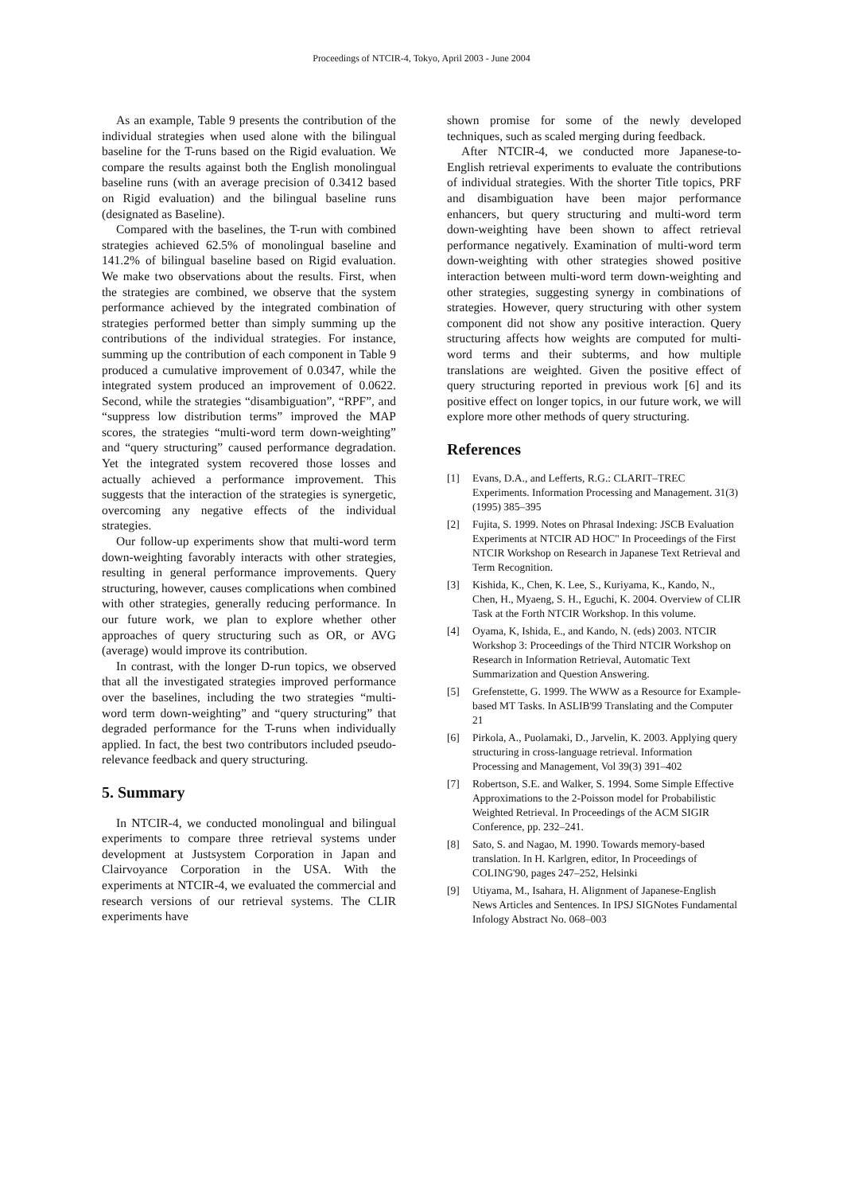Proceedings of NTCIR-4, Tokyo, April 2003 - June 2004
As an example, Table 9 presents the contribution of the individual strategies when used alone with the bilingual baseline for the T-runs based on the Rigid evaluation. We compare the results against both the English monolingual baseline runs (with an average precision of 0.3412 based on Rigid evaluation) and the bilingual baseline runs (designated as Baseline).
Compared with the baselines, the T-run with combined strategies achieved 62.5% of monolingual baseline and 141.2% of bilingual baseline based on Rigid evaluation. We make two observations about the results. First, when the strategies are combined, we observe that the system performance achieved by the integrated combination of strategies performed better than simply summing up the contributions of the individual strategies. For instance, summing up the contribution of each component in Table 9 produced a cumulative improvement of 0.0347, while the integrated system produced an improvement of 0.0622. Second, while the strategies “disambiguation”, “RPF”, and “suppress low distribution terms” improved the MAP scores, the strategies “multi-word term down-weighting” and “query structuring” caused performance degradation. Yet the integrated system recovered those losses and actually achieved a performance improvement. This suggests that the interaction of the strategies is synergetic, overcoming any negative effects of the individual strategies.
Our follow-up experiments show that multi-word term down-weighting favorably interacts with other strategies, resulting in general performance improvements. Query structuring, however, causes complications when combined with other strategies, generally reducing performance. In our future work, we plan to explore whether other approaches of query structuring such as OR, or AVG (average) would improve its contribution.
In contrast, with the longer D-run topics, we observed that all the investigated strategies improved performance over the baselines, including the two strategies “multi-word term down-weighting” and “query structuring” that degraded performance for the T-runs when individually applied. In fact, the best two contributors included pseudo-relevance feedback and query structuring.
5. Summary
In NTCIR-4, we conducted monolingual and bilingual experiments to compare three retrieval systems under development at Justsystem Corporation in Japan and Clairvoyance Corporation in the USA. With the experiments at NTCIR-4, we evaluated the commercial and research versions of our retrieval systems. The CLIR experiments have
shown promise for some of the newly developed techniques, such as scaled merging during feedback.
After NTCIR-4, we conducted more Japanese-to-English retrieval experiments to evaluate the contributions of individual strategies. With the shorter Title topics, PRF and disambiguation have been major performance enhancers, but query structuring and multi-word term down-weighting have been shown to affect retrieval performance negatively. Examination of multi-word term down-weighting with other strategies showed positive interaction between multi-word term down-weighting and other strategies, suggesting synergy in combinations of strategies. However, query structuring with other system component did not show any positive interaction. Query structuring affects how weights are computed for multi-word terms and their subterms, and how multiple translations are weighted. Given the positive effect of query structuring reported in previous work [6] and its positive effect on longer topics, in our future work, we will explore more other methods of query structuring.
References
[1] Evans, D.A., and Lefferts, R.G.: CLARIT–TREC Experiments. Information Processing and Management. 31(3) (1995) 385–395
[2] Fujita, S. 1999. Notes on Phrasal Indexing: JSCB Evaluation Experiments at NTCIR AD HOC" In Proceedings of the First NTCIR Workshop on Research in Japanese Text Retrieval and Term Recognition.
[3] Kishida, K., Chen, K. Lee, S., Kuriyama, K., Kando, N., Chen, H., Myaeng, S. H., Eguchi, K. 2004. Overview of CLIR Task at the Forth NTCIR Workshop. In this volume.
[4] Oyama, K, Ishida, E., and Kando, N. (eds) 2003. NTCIR Workshop 3: Proceedings of the Third NTCIR Workshop on Research in Information Retrieval, Automatic Text Summarization and Question Answering.
[5] Grefenstette, G. 1999. The WWW as a Resource for Example-based MT Tasks. In ASLIB'99 Translating and the Computer 21
[6] Pirkola, A., Puolamaki, D., Jarvelin, K. 2003. Applying query structuring in cross-language retrieval. Information Processing and Management, Vol 39(3) 391–402
[7] Robertson, S.E. and Walker, S. 1994. Some Simple Effective Approximations to the 2-Poisson model for Probabilistic Weighted Retrieval. In Proceedings of the ACM SIGIR Conference, pp. 232–241.
[8] Sato, S. and Nagao, M. 1990. Towards memory-based translation. In H. Karlgren, editor, In Proceedings of COLING'90, pages 247–252, Helsinki
[9] Utiyama, M., Isahara, H. Alignment of Japanese-English News Articles and Sentences. In IPSJ SIGNotes Fundamental Infology Abstract No. 068–003